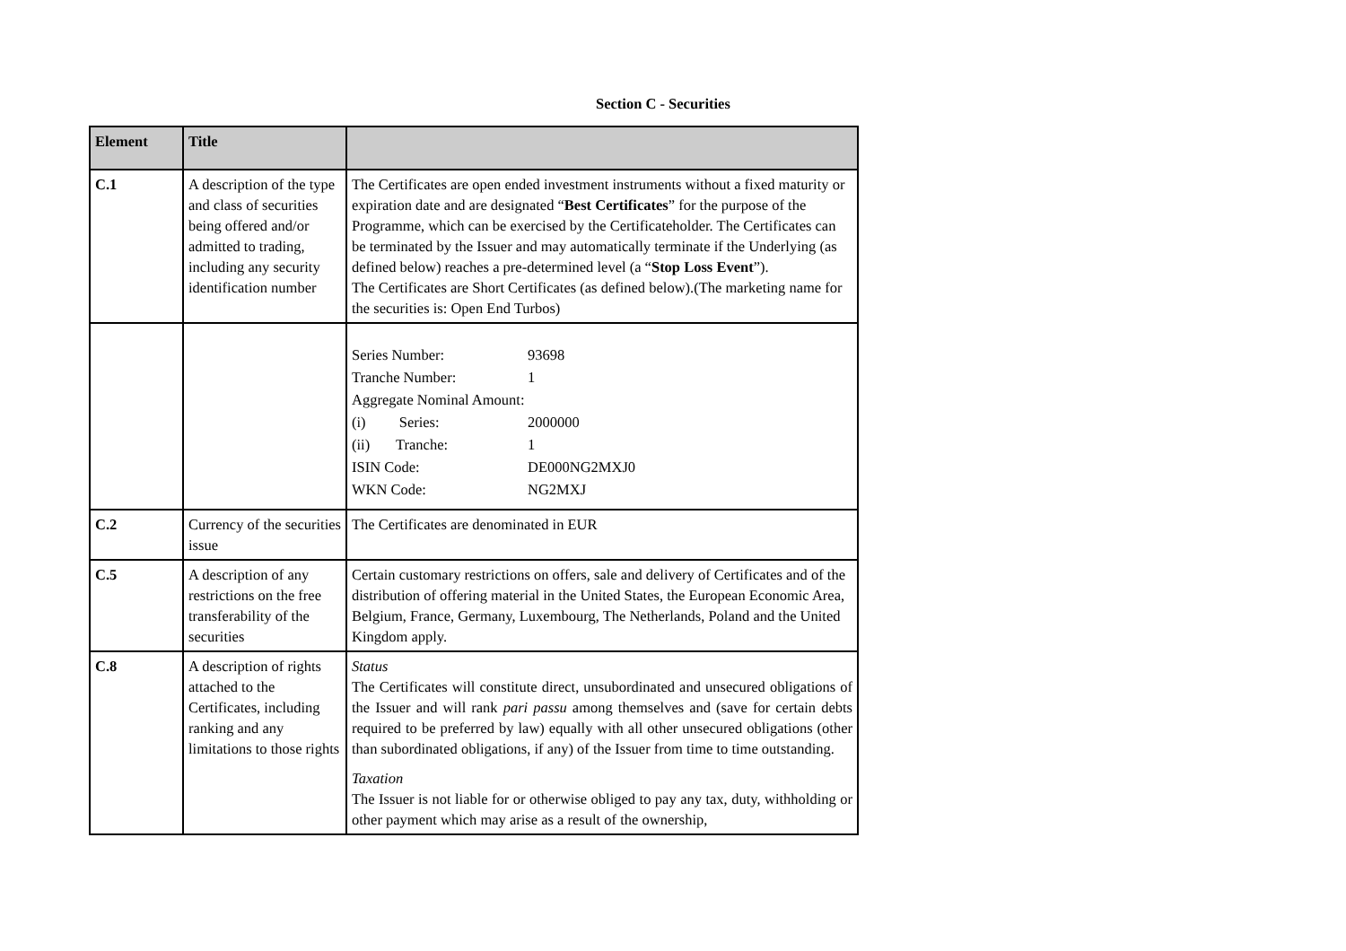Section C - Securities
| Element | Title | |
| --- | --- | --- |
| C.1 | A description of the type and class of securities being offered and/or admitted to trading, including any security identification number | The Certificates are open ended investment instruments without a fixed maturity or expiration date and are designated “ Best Certificates ” for the purpose of the Programme, which can be exercised by the Certificateholder. The Certificates can be terminated by the Issuer and may automatically terminate if the Underlying (as defined below) reaches a pre-determined level (a “ Stop Loss Event ”). The Certificates are Short Certificates (as defined below).(The marketing name for the securities is: Open End Turbos) |
| | | / Series Number: / 93698 / / Tranche Number: / 1 / / Aggregate Nominal Amount: / / / (i) Series: / 2000000 / / (ii) Tranche: / 1 / / ISIN Code: / DE000NG2MXJ0 / / WKN Code: / NG2MXJ / |
| C.2 | Currency of the securities issue | The Certificates are denominated in EUR |
| C.5 | A description of any restrictions on the free transferability of the securities | Certain customary restrictions on offers, sale and delivery of Certificates and of the distribution of offering material in the United States, the European Economic Area, Belgium, France, Germany, Luxembourg, The Netherlands, Poland and the United Kingdom apply. |
| C.8 | A description of rights attached to the Certificates, including ranking and any limitations to those rights | Status The Certificates will constitute direct, unsubordinated and unsecured obligations of the Issuer and will rank pari passu among themselves and (save for certain debts required to be preferred by law) equally with all other unsecured obligations (other than subordinated obligations, if any) of the Issuer from time to time outstanding. Taxation The Issuer is not liable for or otherwise obliged to pay any tax, duty, withholding or other payment which may arise as a result of the ownership, |